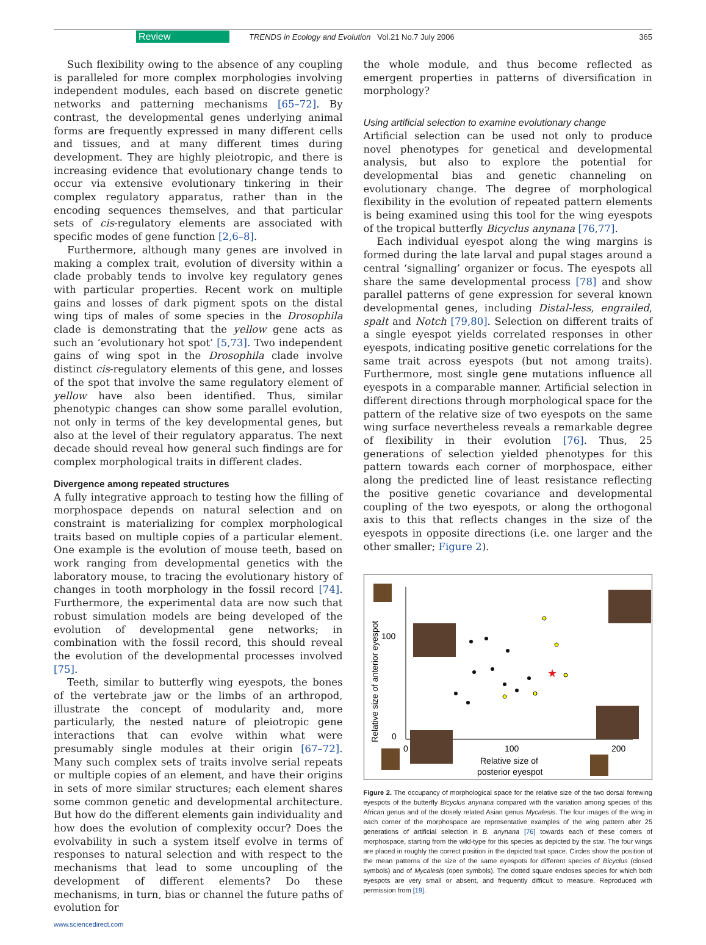Review TRENDS in Ecology and Evolution Vol.21 No.7 July 2006 365
Such flexibility owing to the absence of any coupling is paralleled for more complex morphologies involving independent modules, each based on discrete genetic networks and patterning mechanisms [65–72]. By contrast, the developmental genes underlying animal forms are frequently expressed in many different cells and tissues, and at many different times during development. They are highly pleiotropic, and there is increasing evidence that evolutionary change tends to occur via extensive evolutionary tinkering in their complex regulatory apparatus, rather than in the encoding sequences themselves, and that particular sets of cis-regulatory elements are associated with specific modes of gene function [2,6–8].
Furthermore, although many genes are involved in making a complex trait, evolution of diversity within a clade probably tends to involve key regulatory genes with particular properties. Recent work on multiple gains and losses of dark pigment spots on the distal wing tips of males of some species in the Drosophila clade is demonstrating that the yellow gene acts as such an ‘evolutionary hot spot’ [5,73]. Two independent gains of wing spot in the Drosophila clade involve distinct cis-regulatory elements of this gene, and losses of the spot that involve the same regulatory element of yellow have also been identified. Thus, similar phenotypic changes can show some parallel evolution, not only in terms of the key developmental genes, but also at the level of their regulatory apparatus. The next decade should reveal how general such findings are for complex morphological traits in different clades.
Divergence among repeated structures
A fully integrative approach to testing how the filling of morphospace depends on natural selection and on constraint is materializing for complex morphological traits based on multiple copies of a particular element. One example is the evolution of mouse teeth, based on work ranging from developmental genetics with the laboratory mouse, to tracing the evolutionary history of changes in tooth morphology in the fossil record [74]. Furthermore, the experimental data are now such that robust simulation models are being developed of the evolution of developmental gene networks; in combination with the fossil record, this should reveal the evolution of the developmental processes involved [75].
Teeth, similar to butterfly wing eyespots, the bones of the vertebrate jaw or the limbs of an arthropod, illustrate the concept of modularity and, more particularly, the nested nature of pleiotropic gene interactions that can evolve within what were presumably single modules at their origin [67–72]. Many such complex sets of traits involve serial repeats or multiple copies of an element, and have their origins in sets of more similar structures; each element shares some common genetic and developmental architecture. But how do the different elements gain individuality and how does the evolution of complexity occur? Does the evolvability in such a system itself evolve in terms of responses to natural selection and with respect to the mechanisms that lead to some uncoupling of the development of different elements? Do these mechanisms, in turn, bias or channel the future paths of evolution for
the whole module, and thus become reflected as emergent properties in patterns of diversification in morphology?
Using artificial selection to examine evolutionary change
Artificial selection can be used not only to produce novel phenotypes for genetical and developmental analysis, but also to explore the potential for developmental bias and genetic channeling on evolutionary change. The degree of morphological flexibility in the evolution of repeated pattern elements is being examined using this tool for the wing eyespots of the tropical butterfly Bicyclus anynana [76,77].
Each individual eyespot along the wing margins is formed during the late larval and pupal stages around a central ‘signalling’ organizer or focus. The eyespots all share the same developmental process [78] and show parallel patterns of gene expression for several known developmental genes, including Distal-less, engrailed, spalt and Notch [79,80]. Selection on different traits of a single eyespot yields correlated responses in other eyespots, indicating positive genetic correlations for the same trait across eyespots (but not among traits). Furthermore, most single gene mutations influence all eyespots in a comparable manner. Artificial selection in different directions through morphological space for the pattern of the relative size of two eyespots on the same wing surface nevertheless reveals a remarkable degree of flexibility in their evolution [76]. Thus, 25 generations of selection yielded phenotypes for this pattern towards each corner of morphospace, either along the predicted line of least resistance reflecting the positive genetic covariance and developmental coupling of the two eyespots, or along the orthogonal axis to this that reflects changes in the size of the eyespots in opposite directions (i.e. one larger and the other smaller; Figure 2).
★
100
0
0
100
200
Relative size of
posterior eyespot
Relative size of anterior eyespot
Figure 2. The occupancy of morphological space for the relative size of the two dorsal forewing eyespots of the butterfly Bicyclus anynana compared with the variation among species of this African genus and of the closely related Asian genus Mycalesis. The four images of the wing in each corner of the morphospace are representative examples of the wing pattern after 25 generations of artificial selection in B. anynana [76] towards each of these corners of morphospace, starting from the wild-type for this species as depicted by the star. The four wings are placed in roughly the correct position in the depicted trait space. Circles show the position of the mean patterns of the size of the same eyespots for different species of Bicyclus (closed symbols) and of Mycalesis (open symbols). The dotted square encloses species for which both eyespots are very small or absent, and frequently difficult to measure. Reproduced with permission from [19].
www.sciencedirect.com